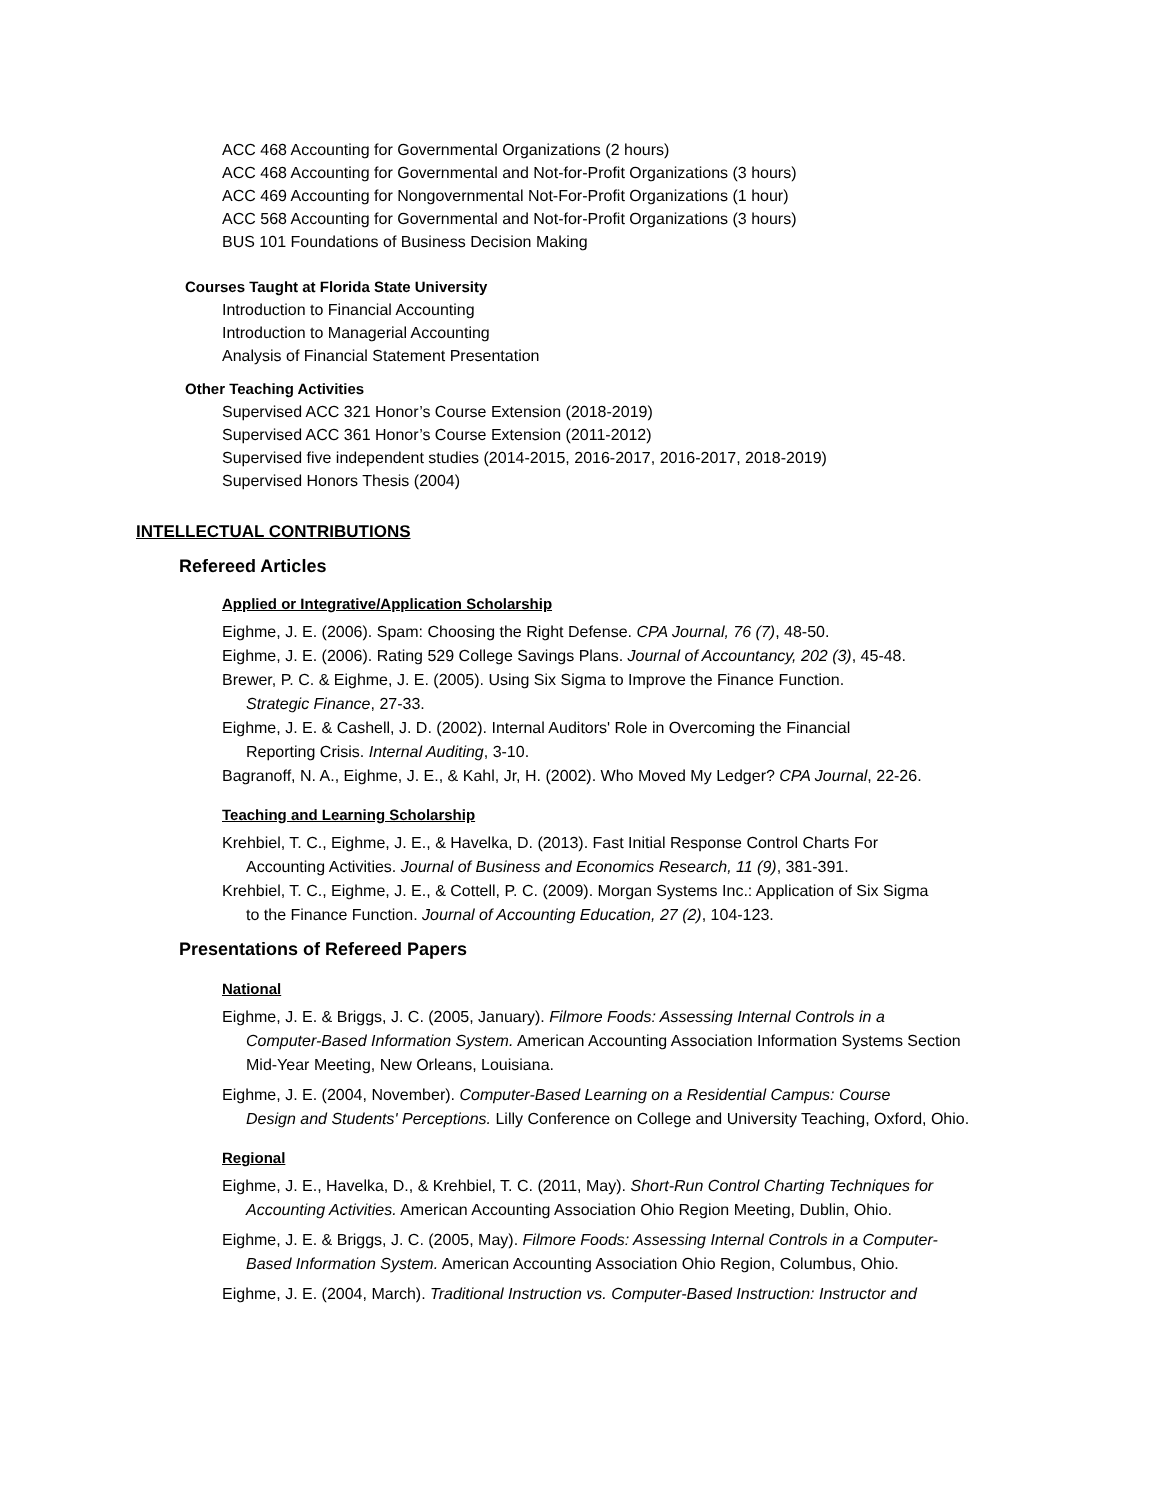ACC 468 Accounting for Governmental Organizations (2 hours)
ACC 468 Accounting for Governmental and Not-for-Profit Organizations (3 hours)
ACC 469 Accounting for Nongovernmental Not-For-Profit Organizations (1 hour)
ACC 568 Accounting for Governmental and Not-for-Profit Organizations (3 hours)
BUS 101 Foundations of Business Decision Making
Courses Taught at Florida State University
Introduction to Financial Accounting
Introduction to Managerial Accounting
Analysis of Financial Statement Presentation
Other Teaching Activities
Supervised ACC 321 Honor’s Course Extension (2018-2019)
Supervised ACC 361 Honor’s Course Extension (2011-2012)
Supervised five independent studies (2014-2015, 2016-2017, 2016-2017, 2018-2019)
Supervised Honors Thesis (2004)
INTELLECTUAL CONTRIBUTIONS
Refereed Articles
Applied or Integrative/Application Scholarship
Eighme, J. E. (2006). Spam: Choosing the Right Defense. CPA Journal, 76 (7), 48-50.
Eighme, J. E. (2006). Rating 529 College Savings Plans. Journal of Accountancy, 202 (3), 45-48.
Brewer, P. C. & Eighme, J. E. (2005). Using Six Sigma to Improve the Finance Function.
Strategic Finance, 27-33.
Eighme, J. E. & Cashell, J. D. (2002). Internal Auditors' Role in Overcoming the Financial
Reporting Crisis. Internal Auditing, 3-10.
Bagranoff, N. A., Eighme, J. E., & Kahl, Jr, H. (2002). Who Moved My Ledger? CPA Journal, 22-26.
Teaching and Learning Scholarship
Krehbiel, T. C., Eighme, J. E., & Havelka, D. (2013). Fast Initial Response Control Charts For
Accounting Activities. Journal of Business and Economics Research, 11 (9), 381-391.
Krehbiel, T. C., Eighme, J. E., & Cottell, P. C. (2009). Morgan Systems Inc.: Application of Six Sigma
to the Finance Function. Journal of Accounting Education, 27 (2), 104-123.
Presentations of Refereed Papers
National
Eighme, J. E. & Briggs, J. C. (2005, January). Filmore Foods: Assessing Internal Controls in a
Computer-Based Information System. American Accounting Association Information Systems Section Mid-Year Meeting, New Orleans, Louisiana.
Eighme, J. E. (2004, November). Computer-Based Learning on a Residential Campus: Course
Design and Students' Perceptions. Lilly Conference on College and University Teaching, Oxford, Ohio.
Regional
Eighme, J. E., Havelka, D., & Krehbiel, T. C. (2011, May). Short-Run Control Charting Techniques for
Accounting Activities. American Accounting Association Ohio Region Meeting, Dublin, Ohio.
Eighme, J. E. & Briggs, J. C. (2005, May). Filmore Foods: Assessing Internal Controls in a Computer-
Based Information System. American Accounting Association Ohio Region, Columbus, Ohio.
Eighme, J. E. (2004, March). Traditional Instruction vs. Computer-Based Instruction: Instructor and